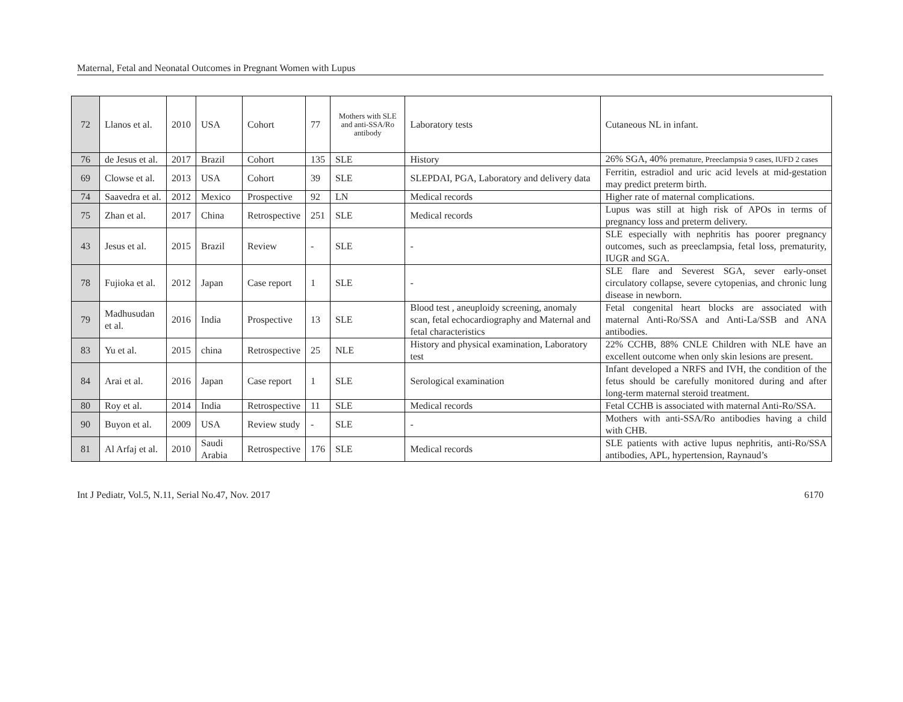Maternal, Fetal and Neonatal Outcomes in Pregnant Women with Lupus
| 72 | Llanos et al. | 2010 | USA | Cohort | 77 | Mothers with SLE and anti-SSA/Ro antibody | Laboratory tests | Cutaneous NL in infant. |
| 76 | de Jesus et al. | 2017 | Brazil | Cohort | 135 | SLE | History | 26% SGA, 40% premature, Preeclampsia 9 cases, IUFD 2 cases |
| 69 | Clowse et al. | 2013 | USA | Cohort | 39 | SLE | SLEPDAI, PGA, Laboratory and delivery data | Ferritin, estradiol and uric acid levels at mid-gestation may predict preterm birth. |
| 74 | Saavedra et al. | 2012 | Mexico | Prospective | 92 | LN | Medical records | Higher rate of maternal complications. |
| 75 | Zhan et al. | 2017 | China | Retrospective | 251 | SLE | Medical records | Lupus was still at high risk of APOs in terms of pregnancy loss and preterm delivery. |
| 43 | Jesus et al. | 2015 | Brazil | Review | - | SLE | - | SLE especially with nephritis has poorer pregnancy outcomes, such as preeclampsia, fetal loss, prematurity, IUGR and SGA. |
| 78 | Fujioka et al. | 2012 | Japan | Case report | 1 | SLE | - | SLE flare and Severest SGA, sever early-onset circulatory collapse, severe cytopenias, and chronic lung disease in newborn. |
| 79 | Madhusudan et al. | 2016 | India | Prospective | 13 | SLE | Blood test , aneuploidy screening, anomaly scan, fetal echocardiography and Maternal and fetal characteristics | Fetal congenital heart blocks are associated with maternal Anti-Ro/SSA and Anti-La/SSB and ANA antibodies. |
| 83 | Yu et al. | 2015 | china | Retrospective | 25 | NLE | History and physical examination, Laboratory test | 22% CCHB, 88% CNLE Children with NLE have an excellent outcome when only skin lesions are present. |
| 84 | Arai et al. | 2016 | Japan | Case report | 1 | SLE | Serological examination | Infant developed a NRFS and IVH, the condition of the fetus should be carefully monitored during and after long-term maternal steroid treatment. |
| 80 | Roy et al. | 2014 | India | Retrospective | 11 | SLE | Medical records | Fetal CCHB is associated with maternal Anti-Ro/SSA. |
| 90 | Buyon et al. | 2009 | USA | Review study | - | SLE | - | Mothers with anti-SSA/Ro antibodies having a child with CHB. |
| 81 | Al Arfaj et al. | 2010 | Saudi Arabia | Retrospective | 176 | SLE | Medical records | SLE patients with active lupus nephritis, anti-Ro/SSA antibodies, APL, hypertension, Raynaud’s |
Int J Pediatr, Vol.5, N.11, Serial No.47, Nov. 2017 6170